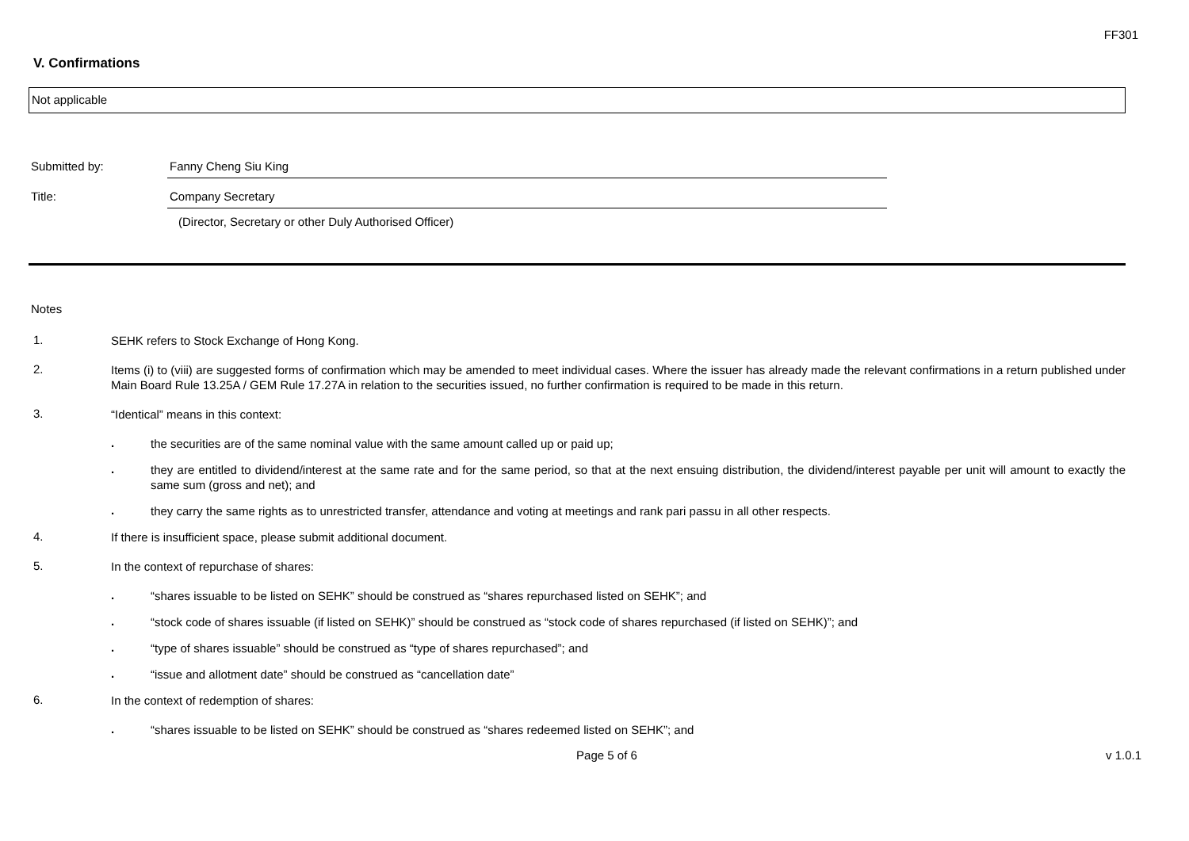FF301
V. Confirmations
Not applicable
Submitted by: Fanny Cheng Siu King
Title: Company Secretary
(Director, Secretary or other Duly Authorised Officer)
Notes
1.
SEHK refers to Stock Exchange of Hong Kong.
2.
Items (i) to (viii) are suggested forms of confirmation which may be amended to meet individual cases. Where the issuer has already made the relevant confirmations in a return published under Main Board Rule 13.25A / GEM Rule 17.27A in relation to the securities issued, no further confirmation is required to be made in this return.
3.
“Identical” means in this context:
.
the securities are of the same nominal value with the same amount called up or paid up;
.
they are entitled to dividend/interest at the same rate and for the same period, so that at the next ensuing distribution, the dividend/interest payable per unit will amount to exactly the same sum (gross and net); and
.
they carry the same rights as to unrestricted transfer, attendance and voting at meetings and rank pari passu in all other respects.
4.
If there is insufficient space, please submit additional document.
5.
In the context of repurchase of shares:
.
“shares issuable to be listed on SEHK” should be construed as “shares repurchased listed on SEHK”; and
.
“stock code of shares issuable (if listed on SEHK)” should be construed as “stock code of shares repurchased (if listed on SEHK)”; and
.
“type of shares issuable” should be construed as “type of shares repurchased”; and
.
“issue and allotment date” should be construed as “cancellation date”
6.
In the context of redemption of shares:
.
“shares issuable to be listed on SEHK” should be construed as “shares redeemed listed on SEHK”; and
Page 5 of 6 v 1.0.1